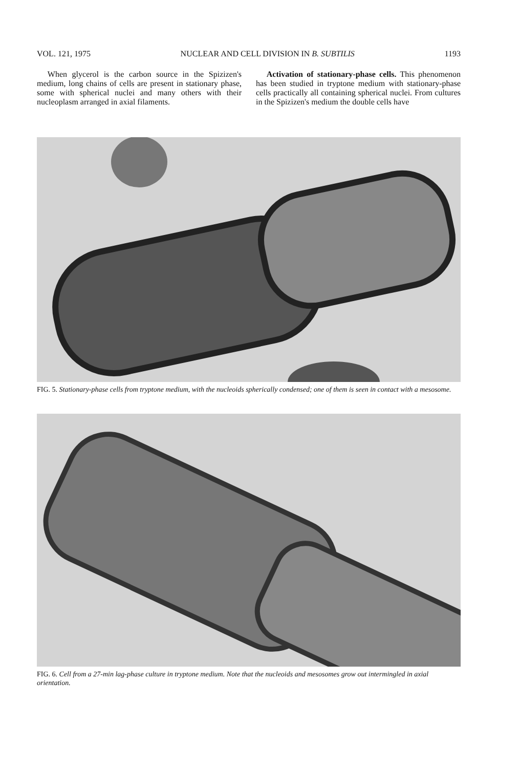VOL. 121, 1975 NUCLEAR AND CELL DIVISION IN B. SUBTILIS 1193
When glycerol is the carbon source in the Spizizen's medium, long chains of cells are present in stationary phase, some with spherical nuclei and many others with their nucleoplasm arranged in axial filaments.
Activation of stationary-phase cells. This phenomenon has been studied in tryptone medium with stationary-phase cells practically all containing spherical nuclei. From cultures in the Spizizen's medium the double cells have
FIG. 5. Stationary-phase cells from tryptone medium, with the nucleoids spherically condensed; one of them is seen in contact with a mesosome.
FIG. 6. Cell from a 27-min lag-phase culture in tryptone medium. Note that the nucleoids and mesosomes grow out intermingled in axial orientation.